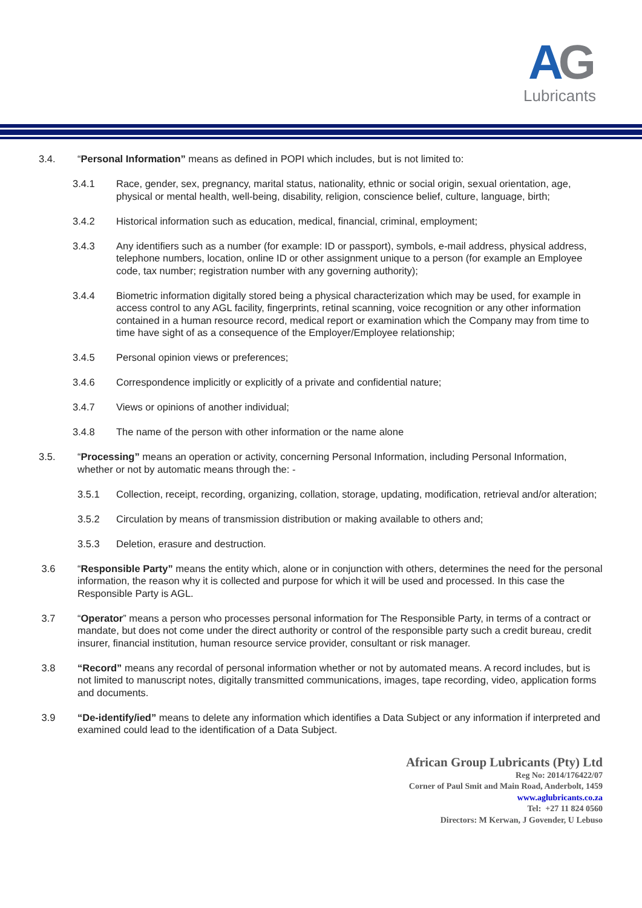AG
Lubricants
3.4. “Personal Information” means as defined in POPI which includes, but is not limited to:
3.4.1 Race, gender, sex, pregnancy, marital status, nationality, ethnic or social origin, sexual orientation, age, physical or mental health, well-being, disability, religion, conscience belief, culture, language, birth;
3.4.2 Historical information such as education, medical, financial, criminal, employment;
3.4.3 Any identifiers such as a number (for example: ID or passport), symbols, e-mail address, physical address, telephone numbers, location, online ID or other assignment unique to a person (for example an Employee code, tax number; registration number with any governing authority);
3.4.4 Biometric information digitally stored being a physical characterization which may be used, for example in access control to any AGL facility, fingerprints, retinal scanning, voice recognition or any other information contained in a human resource record, medical report or examination which the Company may from time to time have sight of as a consequence of the Employer/Employee relationship;
3.4.5 Personal opinion views or preferences;
3.4.6 Correspondence implicitly or explicitly of a private and confidential nature;
3.4.7 Views or opinions of another individual;
3.4.8 The name of the person with other information or the name alone
3.5. “Processing” means an operation or activity, concerning Personal Information, including Personal Information, whether or not by automatic means through the: -
3.5.1 Collection, receipt, recording, organizing, collation, storage, updating, modification, retrieval and/or alteration;
3.5.2 Circulation by means of transmission distribution or making available to others and;
3.5.3 Deletion, erasure and destruction.
3.6 “Responsible Party” means the entity which, alone or in conjunction with others, determines the need for the personal information, the reason why it is collected and purpose for which it will be used and processed. In this case the Responsible Party is AGL.
3.7 “Operator” means a person who processes personal information for The Responsible Party, in terms of a contract or mandate, but does not come under the direct authority or control of the responsible party such a credit bureau, credit insurer, financial institution, human resource service provider, consultant or risk manager.
3.8 “Record” means any recordal of personal information whether or not by automated means. A record includes, but is not limited to manuscript notes, digitally transmitted communications, images, tape recording, video, application forms and documents.
3.9 “De-identify/ied” means to delete any information which identifies a Data Subject or any information if interpreted and examined could lead to the identification of a Data Subject.
African Group Lubricants (Pty) Ltd
Reg No: 2014/176422/07
Corner of Paul Smit and Main Road, Anderbolt, 1459
www.aglubricants.co.za
Tel: +27 11 824 0560
Directors: M Kerwan, J Govender, U Lebuso